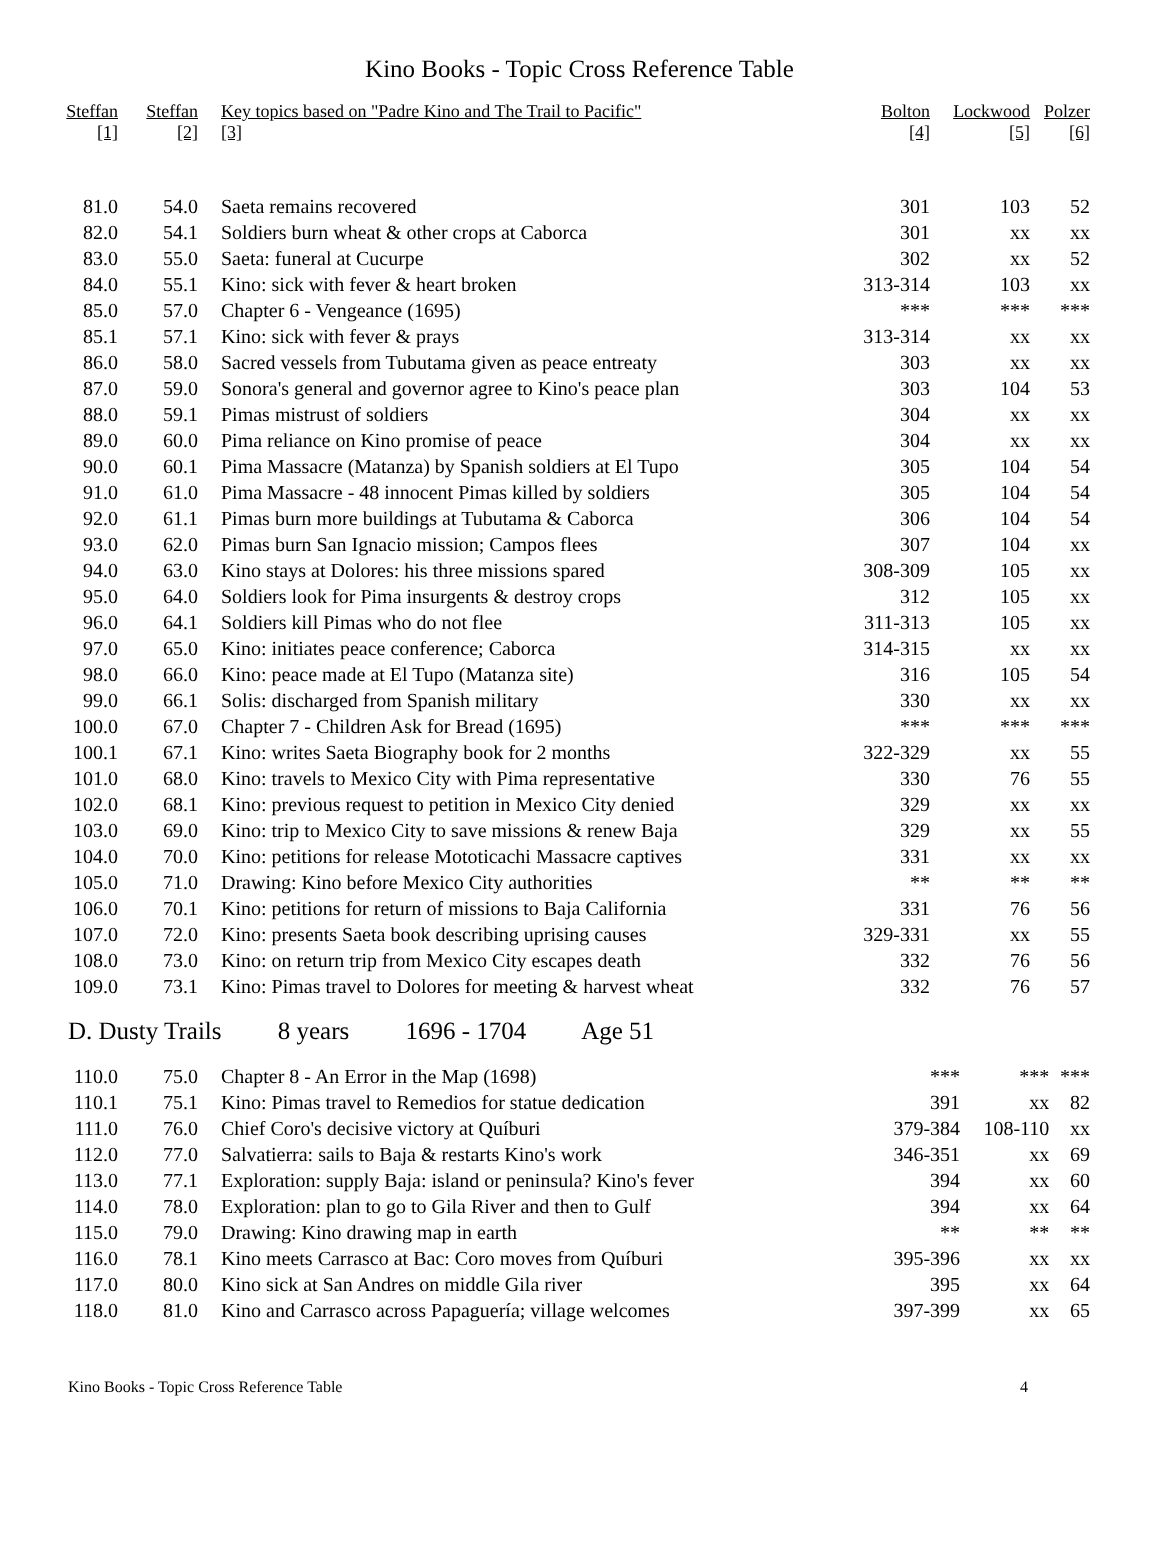Kino Books - Topic Cross Reference Table
| Steffan [1] | Steffan [2] | Key topics based on "Padre Kino and The Trail to Pacific" [3] | Bolton [4] | Lockwood [5] | Polzer [6] |
| --- | --- | --- | --- | --- | --- |
| 81.0 | 54.0 | Saeta remains recovered | 301 | 103 | 52 |
| 82.0 | 54.1 | Soldiers burn wheat & other crops at Caborca | 301 | xx | xx |
| 83.0 | 55.0 | Saeta: funeral at Cucurpe | 302 | xx | 52 |
| 84.0 | 55.1 | Kino: sick with fever & heart broken | 313-314 | 103 | xx |
| 85.0 | 57.0 | Chapter 6 - Vengeance (1695) | *** | *** | *** |
| 85.1 | 57.1 | Kino: sick with fever & prays | 313-314 | xx | xx |
| 86.0 | 58.0 | Sacred vessels from Tubutama given as peace entreaty | 303 | xx | xx |
| 87.0 | 59.0 | Sonora's general and governor agree to Kino's peace plan | 303 | 104 | 53 |
| 88.0 | 59.1 | Pimas mistrust of soldiers | 304 | xx | xx |
| 89.0 | 60.0 | Pima reliance on Kino promise of peace | 304 | xx | xx |
| 90.0 | 60.1 | Pima Massacre (Matanza) by Spanish soldiers at El Tupo | 305 | 104 | 54 |
| 91.0 | 61.0 | Pima Massacre - 48 innocent Pimas killed by soldiers | 305 | 104 | 54 |
| 92.0 | 61.1 | Pimas burn more buildings at Tubutama & Caborca | 306 | 104 | 54 |
| 93.0 | 62.0 | Pimas burn San Ignacio mission; Campos flees | 307 | 104 | xx |
| 94.0 | 63.0 | Kino stays at Dolores: his three missions spared | 308-309 | 105 | xx |
| 95.0 | 64.0 | Soldiers look for Pima insurgents & destroy crops | 312 | 105 | xx |
| 96.0 | 64.1 | Soldiers kill Pimas who do not flee | 311-313 | 105 | xx |
| 97.0 | 65.0 | Kino: initiates peace conference; Caborca | 314-315 | xx | xx |
| 98.0 | 66.0 | Kino: peace made at El Tupo (Matanza site) | 316 | 105 | 54 |
| 99.0 | 66.1 | Solis: discharged from Spanish military | 330 | xx | xx |
| 100.0 | 67.0 | Chapter 7 - Children Ask for Bread (1695) | *** | *** | *** |
| 100.1 | 67.1 | Kino: writes Saeta Biography book for 2 months | 322-329 | xx | 55 |
| 101.0 | 68.0 | Kino: travels to Mexico City with Pima representative | 330 | 76 | 55 |
| 102.0 | 68.1 | Kino: previous request to petition in Mexico City denied | 329 | xx | xx |
| 103.0 | 69.0 | Kino: trip to Mexico City to save missions & renew Baja | 329 | xx | 55 |
| 104.0 | 70.0 | Kino: petitions for release Mototicachi Massacre captives | 331 | xx | xx |
| 105.0 | 71.0 | Drawing: Kino before Mexico City authorities | ** | ** | ** |
| 106.0 | 70.1 | Kino: petitions for return of missions to Baja California | 331 | 76 | 56 |
| 107.0 | 72.0 | Kino: presents Saeta book describing uprising causes | 329-331 | xx | 55 |
| 108.0 | 73.0 | Kino: on return trip from Mexico City escapes death | 332 | 76 | 56 |
| 109.0 | 73.1 | Kino: Pimas travel to Dolores for meeting & harvest wheat | 332 | 76 | 57 |
D. Dusty Trails 8 years 1696 - 1704 Age 51
| 110.0 | 75.0 | Chapter 8 - An Error in the Map (1698) | *** | *** | *** |
| 110.1 | 75.1 | Kino: Pimas travel to Remedios for statue dedication | 391 | xx | 82 |
| 111.0 | 76.0 | Chief Coro's decisive victory at Quíburi | 379-384 | 108-110 | xx |
| 112.0 | 77.0 | Salvatierra: sails to Baja & restarts Kino's work | 346-351 | xx | 69 |
| 113.0 | 77.1 | Exploration: supply Baja: island or peninsula? Kino's fever | 394 | xx | 60 |
| 114.0 | 78.0 | Exploration: plan to go to Gila River and then to Gulf | 394 | xx | 64 |
| 115.0 | 79.0 | Drawing: Kino drawing map in earth | ** | ** | ** |
| 116.0 | 78.1 | Kino meets Carrasco at Bac: Coro moves from Quíburi | 395-396 | xx | xx |
| 117.0 | 80.0 | Kino sick at San Andres on middle Gila river | 395 | xx | 64 |
| 118.0 | 81.0 | Kino and Carrasco across Papaguería; village welcomes | 397-399 | xx | 65 |
Kino Books - Topic Cross Reference Table 4